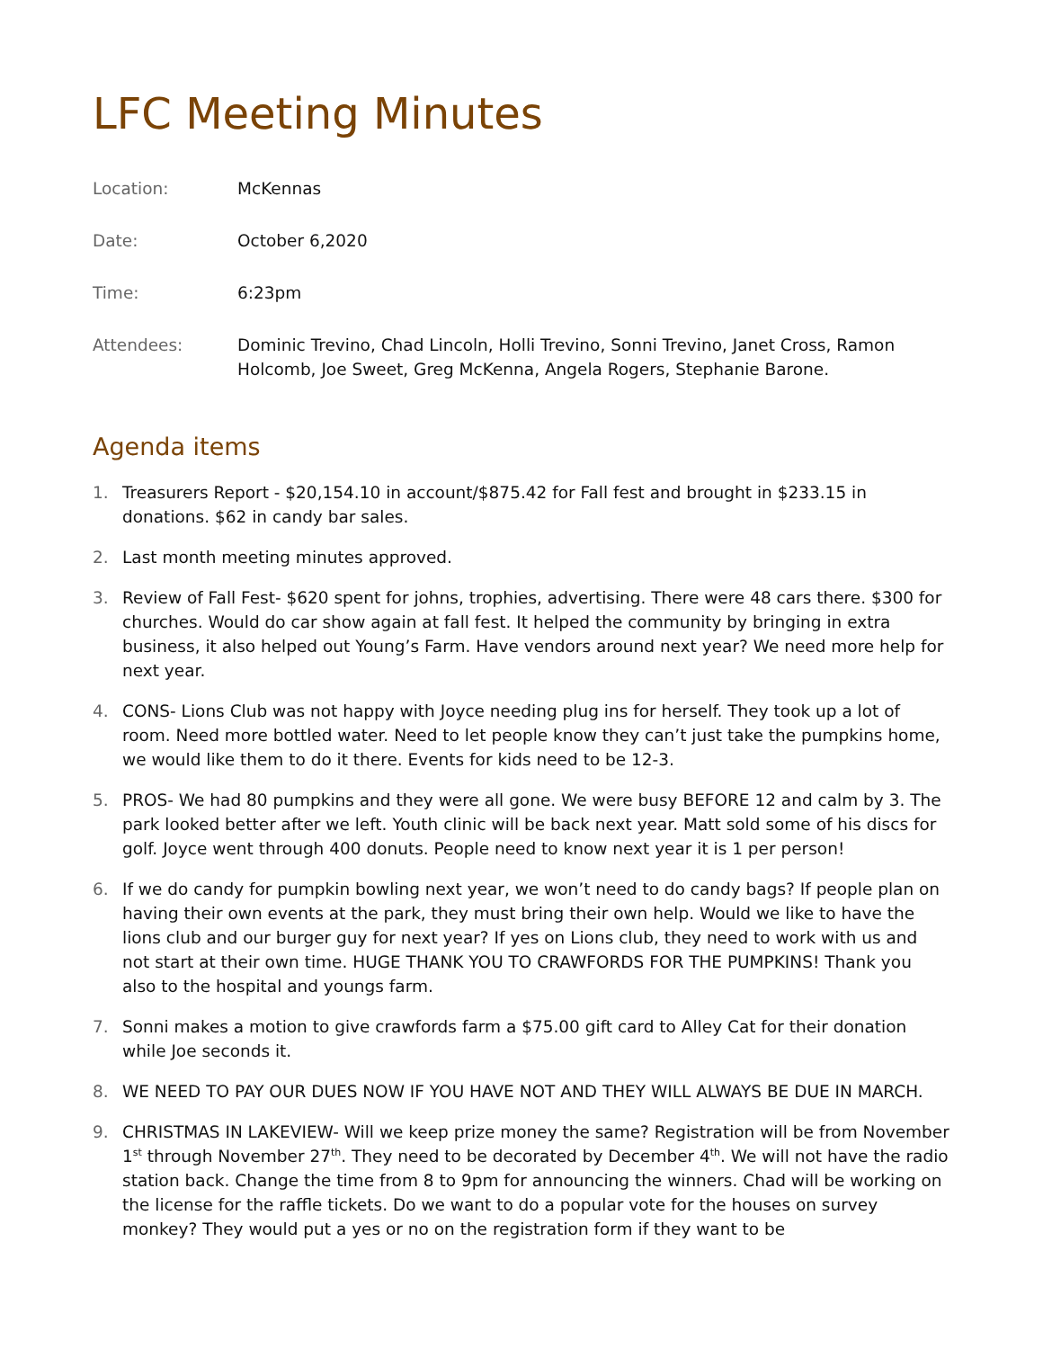LFC Meeting Minutes
| Location: | McKennas |
| Date: | October 6,2020 |
| Time: | 6:23pm |
| Attendees: | Dominic Trevino, Chad Lincoln, Holli Trevino, Sonni Trevino, Janet Cross, Ramon Holcomb, Joe Sweet, Greg McKenna, Angela Rogers, Stephanie Barone. |
Agenda items
1. Treasurers Report - $20,154.10 in account/$875.42 for Fall fest and brought in $233.15 in donations. $62 in candy bar sales.
2. Last month meeting minutes approved.
3. Review of Fall Fest- $620 spent for johns, trophies, advertising. There were 48 cars there. $300 for churches. Would do car show again at fall fest. It helped the community by bringing in extra business, it also helped out Young’s Farm. Have vendors around next year? We need more help for next year.
4. CONS- Lions Club was not happy with Joyce needing plug ins for herself. They took up a lot of room. Need more bottled water. Need to let people know they can’t just take the pumpkins home, we would like them to do it there. Events for kids need to be 12-3.
5. PROS- We had 80 pumpkins and they were all gone. We were busy BEFORE 12 and calm by 3. The park looked better after we left. Youth clinic will be back next year. Matt sold some of his discs for golf. Joyce went through 400 donuts. People need to know next year it is 1 per person!
6. If we do candy for pumpkin bowling next year, we won’t need to do candy bags? If people plan on having their own events at the park, they must bring their own help. Would we like to have the lions club and our burger guy for next year? If yes on Lions club, they need to work with us and not start at their own time. HUGE THANK YOU TO CRAWFORDS FOR THE PUMPKINS! Thank you also to the hospital and youngs farm.
7. Sonni makes a motion to give crawfords farm a $75.00 gift card to Alley Cat for their donation while Joe seconds it.
8. WE NEED TO PAY OUR DUES NOW IF YOU HAVE NOT AND THEY WILL ALWAYS BE DUE IN MARCH.
9. CHRISTMAS IN LAKEVIEW- Will we keep prize money the same? Registration will be from November 1<sup>st</sup> through November 27<sup>th</sup>. They need to be decorated by December 4<sup>th</sup>. We will not have the radio station back. Change the time from 8 to 9pm for announcing the winners. Chad will be working on the license for the raffle tickets. Do we want to do a popular vote for the houses on survey monkey? They would put a yes or no on the registration form if they want to be